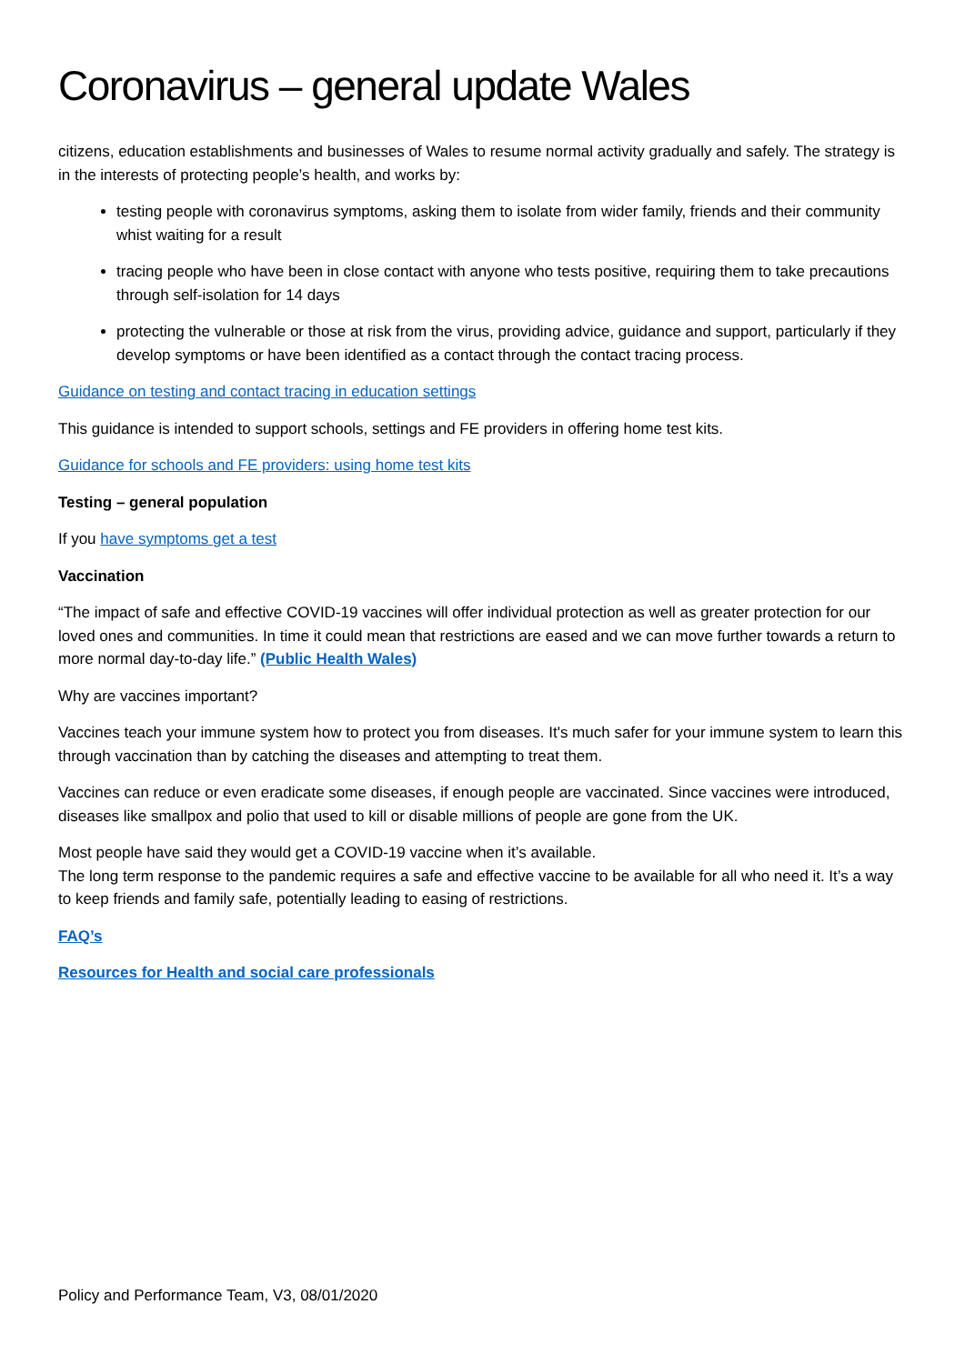Coronavirus – general update Wales
citizens, education establishments and businesses of Wales to resume normal activity gradually and safely. The strategy is in the interests of protecting people’s health, and works by:
testing people with coronavirus symptoms, asking them to isolate from wider family, friends and their community whist waiting for a result
tracing people who have been in close contact with anyone who tests positive, requiring them to take precautions through self-isolation for 14 days
protecting the vulnerable or those at risk from the virus, providing advice, guidance and support, particularly if they develop symptoms or have been identified as a contact through the contact tracing process.
Guidance on testing and contact tracing in education settings
This guidance is intended to support schools, settings and FE providers in offering home test kits.
Guidance for schools and FE providers: using home test kits
Testing – general population
If you have symptoms get a test
Vaccination
“The impact of safe and effective COVID-19 vaccines will offer individual protection as well as greater protection for our loved ones and communities. In time it could mean that restrictions are eased and we can move further towards a return to more normal day-to-day life.” (Public Health Wales)
Why are vaccines important?
Vaccines teach your immune system how to protect you from diseases. It's much safer for your immune system to learn this through vaccination than by catching the diseases and attempting to treat them.
Vaccines can reduce or even eradicate some diseases, if enough people are vaccinated. Since vaccines were introduced, diseases like smallpox and polio that used to kill or disable millions of people are gone from the UK.
Most people have said they would get a COVID-19 vaccine when it’s available.
The long term response to the pandemic requires a safe and effective vaccine to be available for all who need it. It’s a way to keep friends and family safe, potentially leading to easing of restrictions.
FAQ’s
Resources for Health and social care professionals
Policy and Performance Team, V3, 08/01/2020